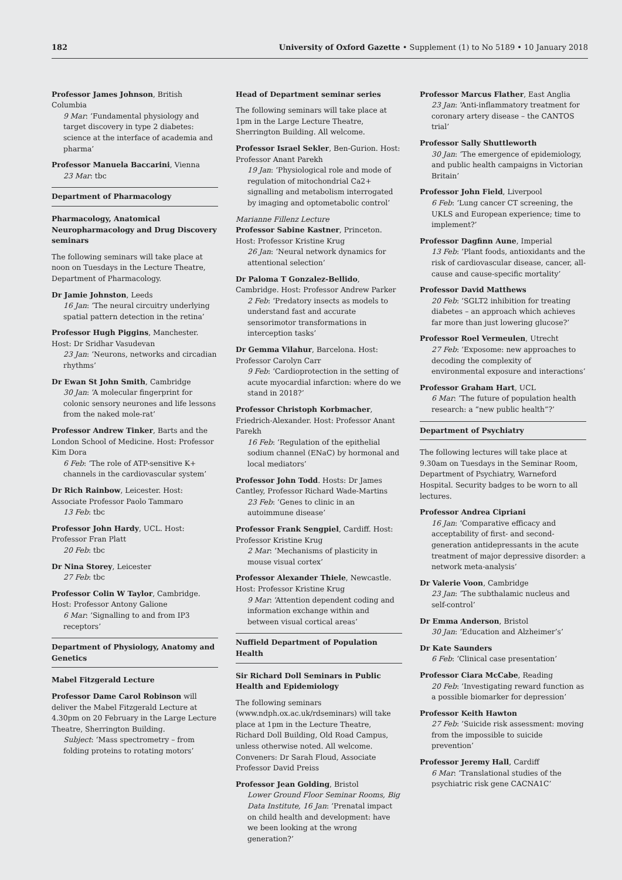182 University of Oxford Gazette • Supplement (1) to No 5189 • 10 January 2018
Professor James Johnson, British Columbia
9 Mar: ‘Fundamental physiology and target discovery in type 2 diabetes: science at the interface of academia and pharma’
Professor Manuela Baccarini, Vienna
23 Mar: tbc
Department of Pharmacology
Pharmacology, Anatomical Neuropharmacology and Drug Discovery seminars
The following seminars will take place at noon on Tuesdays in the Lecture Theatre, Department of Pharmacology.
Dr Jamie Johnston, Leeds
16 Jan: ‘The neural circuitry underlying spatial pattern detection in the retina’
Professor Hugh Piggins, Manchester. Host: Dr Sridhar Vasudevan
23 Jan: ‘Neurons, networks and circadian rhythms’
Dr Ewan St John Smith, Cambridge
30 Jan: ‘A molecular fingerprint for colonic sensory neurones and life lessons from the naked mole-rat’
Professor Andrew Tinker, Barts and the London School of Medicine. Host: Professor Kim Dora
6 Feb: ‘The role of ATP-sensitive K+ channels in the cardiovascular system’
Dr Rich Rainbow, Leicester. Host: Associate Professor Paolo Tammaro
13 Feb: tbc
Professor John Hardy, UCL. Host: Professor Fran Platt
20 Feb: tbc
Dr Nina Storey, Leicester
27 Feb: tbc
Professor Colin W Taylor, Cambridge. Host: Professor Antony Galione
6 Mar: ‘Signalling to and from IP3 receptors’
Department of Physiology, Anatomy and Genetics
Mabel Fitzgerald Lecture
Professor Dame Carol Robinson will deliver the Mabel Fitzgerald Lecture at 4.30pm on 20 February in the Large Lecture Theatre, Sherrington Building.
Subject: ‘Mass spectrometry – from folding proteins to rotating motors’
Head of Department seminar series
The following seminars will take place at 1pm in the Large Lecture Theatre, Sherrington Building. All welcome.
Professor Israel Sekler, Ben-Gurion. Host: Professor Anant Parekh
19 Jan: ‘Physiological role and mode of regulation of mitochondrial Ca2+ signalling and metabolism interrogated by imaging and optometabolic control’
Marianne Fillenz Lecture
Professor Sabine Kastner, Princeton. Host: Professor Kristine Krug
26 Jan: ‘Neural network dynamics for attentional selection’
Dr Paloma T Gonzalez-Bellido, Cambridge. Host: Professor Andrew Parker
2 Feb: ‘Predatory insects as models to understand fast and accurate sensorimotor transformations in interception tasks’
Dr Gemma Vilahur, Barcelona. Host: Professor Carolyn Carr
9 Feb: ‘Cardioprotection in the setting of acute myocardial infarction: where do we stand in 2018?’
Professor Christoph Korbmacher, Friedrich-Alexander. Host: Professor Anant Parekh
16 Feb: ‘Regulation of the epithelial sodium channel (ENaC) by hormonal and local mediators’
Professor John Todd. Hosts: Dr James Cantley, Professor Richard Wade-Martins
23 Feb: ‘Genes to clinic in an autoimmune disease’
Professor Frank Sengpiel, Cardiff. Host: Professor Kristine Krug
2 Mar: ‘Mechanisms of plasticity in mouse visual cortex’
Professor Alexander Thiele, Newcastle. Host: Professor Kristine Krug
9 Mar: ‘Attention dependent coding and information exchange within and between visual cortical areas’
Nuffield Department of Population Health
Sir Richard Doll Seminars in Public Health and Epidemiology
The following seminars (www.ndph.ox.ac.uk/rdseminars) will take place at 1pm in the Lecture Theatre, Richard Doll Building, Old Road Campus, unless otherwise noted. All welcome. Conveners: Dr Sarah Floud, Associate Professor David Preiss
Professor Jean Golding, Bristol
Lower Ground Floor Seminar Rooms, Big Data Institute, 16 Jan: ‘Prenatal impact on child health and development: have we been looking at the wrong generation?’
Professor Marcus Flather, East Anglia
23 Jan: ‘Anti-inflammatory treatment for coronary artery disease – the CANTOS trial’
Professor Sally Shuttleworth
30 Jan: ‘The emergence of epidemiology, and public health campaigns in Victorian Britain’
Professor John Field, Liverpool
6 Feb: ‘Lung cancer CT screening, the UKLS and European experience; time to implement?’
Professor Dagfinn Aune, Imperial
13 Feb: ‘Plant foods, antioxidants and the risk of cardiovascular disease, cancer, all-cause and cause-specific mortality’
Professor David Matthews
20 Feb: ‘SGLT2 inhibition for treating diabetes – an approach which achieves far more than just lowering glucose?’
Professor Roel Vermeulen, Utrecht
27 Feb: ‘Exposome: new approaches to decoding the complexity of environmental exposure and interactions’
Professor Graham Hart, UCL
6 Mar: ‘The future of population health research: a “new public health”?’
Department of Psychiatry
The following lectures will take place at 9.30am on Tuesdays in the Seminar Room, Department of Psychiatry, Warneford Hospital. Security badges to be worn to all lectures.
Professor Andrea Cipriani
16 Jan: ‘Comparative efficacy and acceptability of first- and second-generation antidepressants in the acute treatment of major depressive disorder: a network meta-analysis’
Dr Valerie Voon, Cambridge
23 Jan: ‘The subthalamic nucleus and self-control’
Dr Emma Anderson, Bristol
30 Jan: ‘Education and Alzheimer’s’
Dr Kate Saunders
6 Feb: ‘Clinical case presentation’
Professor Ciara McCabe, Reading
20 Feb: ‘Investigating reward function as a possible biomarker for depression’
Professor Keith Hawton
27 Feb: ‘Suicide risk assessment: moving from the impossible to suicide prevention’
Professor Jeremy Hall, Cardiff
6 Mar: ‘Translational studies of the psychiatric risk gene CACNA1C’